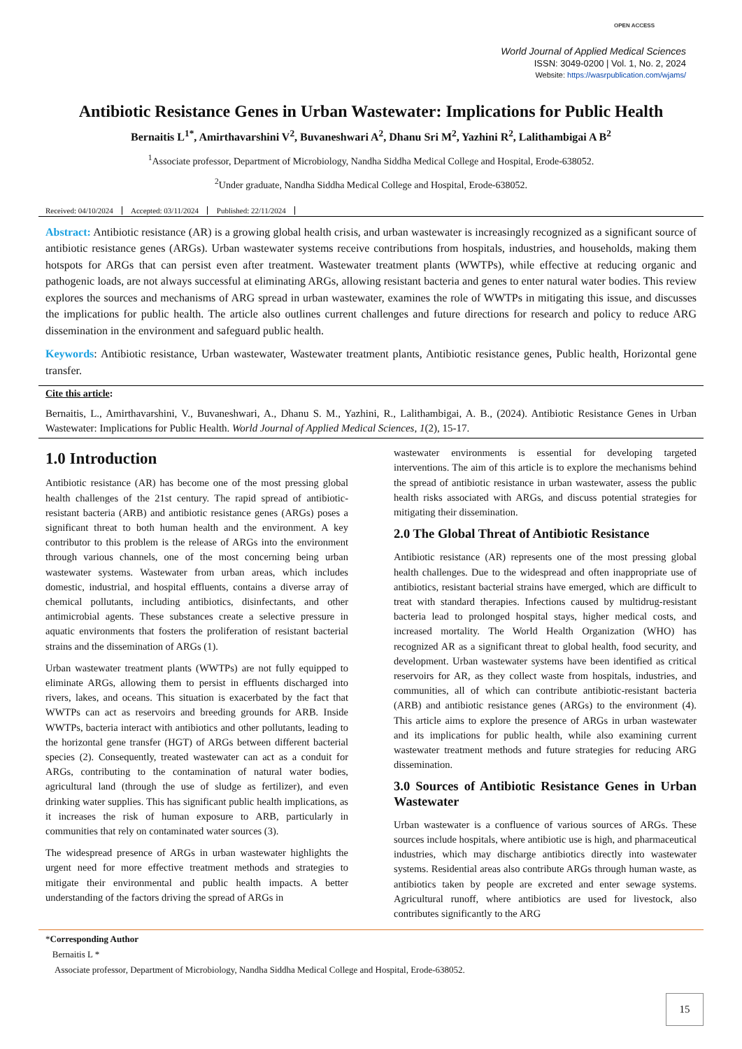OPEN ACCESS
World Journal of Applied Medical Sciences
ISSN: 3049-0200 | Vol. 1, No. 2, 2024
Website: https://wasrpublication.com/wjams/
Antibiotic Resistance Genes in Urban Wastewater: Implications for Public Health
Bernaitis L<sup>1*</sup>, Amirthavarshini V<sup>2</sup>, Buvaneshwari A<sup>2</sup>, Dhanu Sri M<sup>2</sup>, Yazhini R<sup>2</sup>, Lalithambigai A B<sup>2</sup>
<sup>1</sup> Associate professor, Department of Microbiology, Nandha Siddha Medical College and Hospital, Erode-638052.
<sup>2</sup> Under graduate, Nandha Siddha Medical College and Hospital, Erode-638052.
Received: 04/10/2024 Accepted: 03/11/2024 Published: 22/11/2024
Abstract: Antibiotic resistance (AR) is a growing global health crisis, and urban wastewater is increasingly recognized as a significant source of antibiotic resistance genes (ARGs). Urban wastewater systems receive contributions from hospitals, industries, and households, making them hotspots for ARGs that can persist even after treatment. Wastewater treatment plants (WWTPs), while effective at reducing organic and pathogenic loads, are not always successful at eliminating ARGs, allowing resistant bacteria and genes to enter natural water bodies. This review explores the sources and mechanisms of ARG spread in urban wastewater, examines the role of WWTPs in mitigating this issue, and discusses the implications for public health. The article also outlines current challenges and future directions for research and policy to reduce ARG dissemination in the environment and safeguard public health.
Keywords: Antibiotic resistance, Urban wastewater, Wastewater treatment plants, Antibiotic resistance genes, Public health, Horizontal gene transfer.
Cite this article:
Bernaitis, L., Amirthavarshini, V., Buvaneshwari, A., Dhanu S. M., Yazhini, R., Lalithambigai, A. B., (2024). Antibiotic Resistance Genes in Urban Wastewater: Implications for Public Health. World Journal of Applied Medical Sciences, 1(2), 15-17.
1.0 Introduction
Antibiotic resistance (AR) has become one of the most pressing global health challenges of the 21st century. The rapid spread of antibiotic-resistant bacteria (ARB) and antibiotic resistance genes (ARGs) poses a significant threat to both human health and the environment. A key contributor to this problem is the release of ARGs into the environment through various channels, one of the most concerning being urban wastewater systems. Wastewater from urban areas, which includes domestic, industrial, and hospital effluents, contains a diverse array of chemical pollutants, including antibiotics, disinfectants, and other antimicrobial agents. These substances create a selective pressure in aquatic environments that fosters the proliferation of resistant bacterial strains and the dissemination of ARGs (1).
Urban wastewater treatment plants (WWTPs) are not fully equipped to eliminate ARGs, allowing them to persist in effluents discharged into rivers, lakes, and oceans. This situation is exacerbated by the fact that WWTPs can act as reservoirs and breeding grounds for ARB. Inside WWTPs, bacteria interact with antibiotics and other pollutants, leading to the horizontal gene transfer (HGT) of ARGs between different bacterial species (2). Consequently, treated wastewater can act as a conduit for ARGs, contributing to the contamination of natural water bodies, agricultural land (through the use of sludge as fertilizer), and even drinking water supplies. This has significant public health implications, as it increases the risk of human exposure to ARB, particularly in communities that rely on contaminated water sources (3).
The widespread presence of ARGs in urban wastewater highlights the urgent need for more effective treatment methods and strategies to mitigate their environmental and public health impacts. A better understanding of the factors driving the spread of ARGs in
wastewater environments is essential for developing targeted interventions. The aim of this article is to explore the mechanisms behind the spread of antibiotic resistance in urban wastewater, assess the public health risks associated with ARGs, and discuss potential strategies for mitigating their dissemination.
2.0 The Global Threat of Antibiotic Resistance
Antibiotic resistance (AR) represents one of the most pressing global health challenges. Due to the widespread and often inappropriate use of antibiotics, resistant bacterial strains have emerged, which are difficult to treat with standard therapies. Infections caused by multidrug-resistant bacteria lead to prolonged hospital stays, higher medical costs, and increased mortality. The World Health Organization (WHO) has recognized AR as a significant threat to global health, food security, and development. Urban wastewater systems have been identified as critical reservoirs for AR, as they collect waste from hospitals, industries, and communities, all of which can contribute antibiotic-resistant bacteria (ARB) and antibiotic resistance genes (ARGs) to the environment (4). This article aims to explore the presence of ARGs in urban wastewater and its implications for public health, while also examining current wastewater treatment methods and future strategies for reducing ARG dissemination.
3.0 Sources of Antibiotic Resistance Genes in Urban Wastewater
Urban wastewater is a confluence of various sources of ARGs. These sources include hospitals, where antibiotic use is high, and pharmaceutical industries, which may discharge antibiotics directly into wastewater systems. Residential areas also contribute ARGs through human waste, as antibiotics taken by people are excreted and enter sewage systems. Agricultural runoff, where antibiotics are used for livestock, also contributes significantly to the ARG
*Corresponding Author
Bernaitis L *
Associate professor, Department of Microbiology, Nandha Siddha Medical College and Hospital, Erode-638052.
15